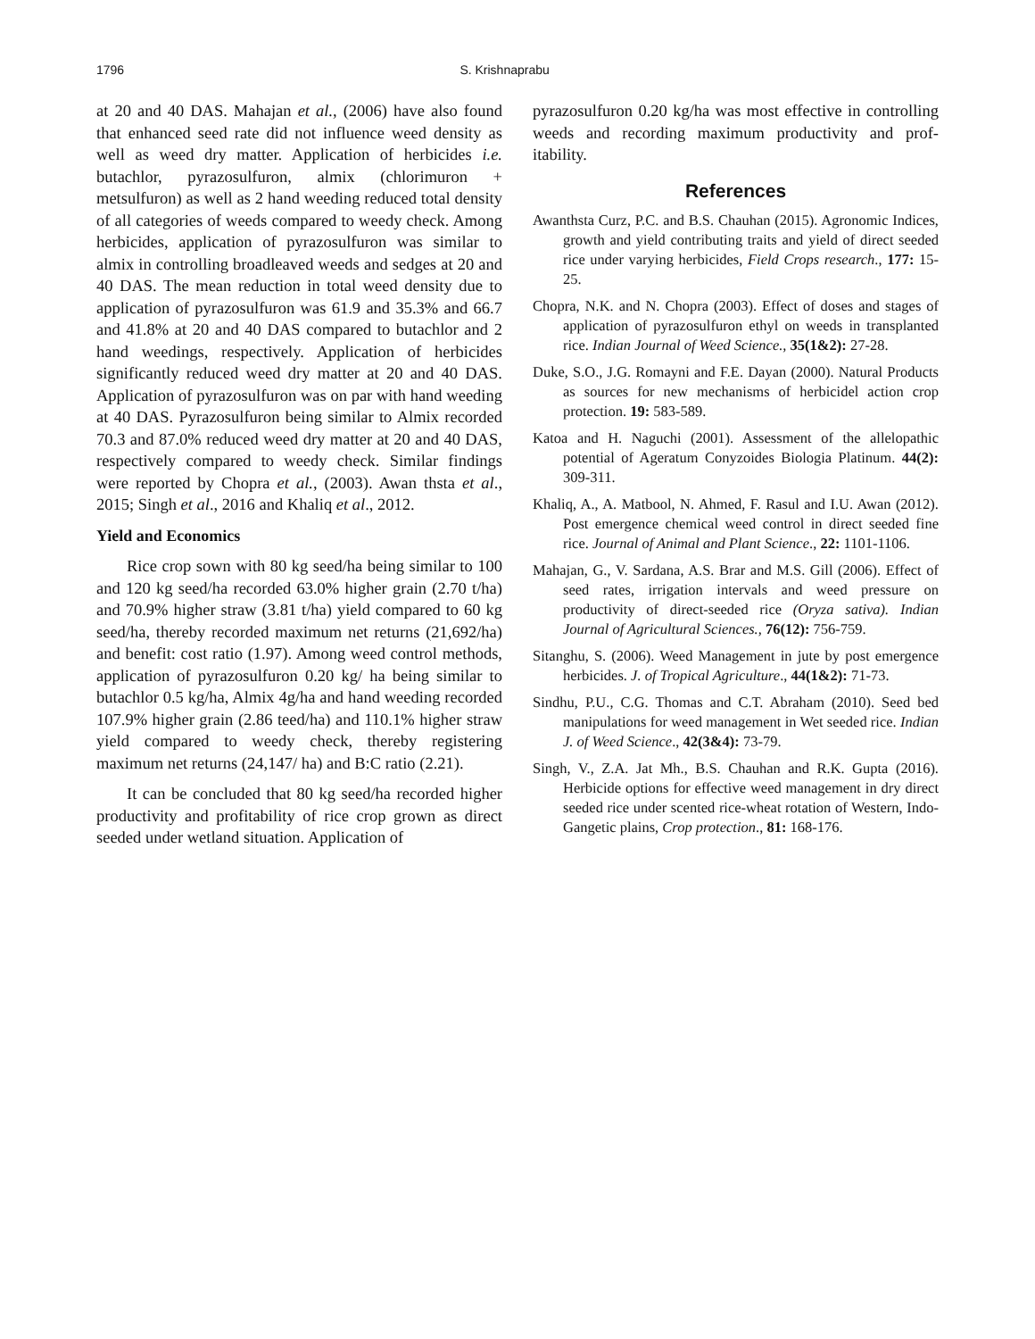1796 S. Krishnaprabu
at 20 and 40 DAS. Mahajan et al., (2006) have also found that enhanced seed rate did not influence weed density as well as weed dry matter. Application of herbicides i.e. butachlor, pyrazosulfuron, almix (chlorimuron + metsulfuron) as well as 2 hand weeding reduced total density of all categories of weeds compared to weedy check. Among herbicides, application of pyrazosulfuron was similar to almix in controlling broadleaved weeds and sedges at 20 and 40 DAS. The mean reduction in total weed density due to application of pyrazosulfuron was 61.9 and 35.3% and 66.7 and 41.8% at 20 and 40 DAS compared to butachlor and 2 hand weedings, respectively. Application of herbicides significantly reduced weed dry matter at 20 and 40 DAS. Application of pyrazosulfuron was on par with hand weeding at 40 DAS. Pyrazosulfuron being similar to Almix recorded 70.3 and 87.0% reduced weed dry matter at 20 and 40 DAS, respectively compared to weedy check. Similar findings were reported by Chopra et al., (2003). Awan thsta et al., 2015; Singh et al., 2016 and Khaliq et al., 2012.
Yield and Economics
Rice crop sown with 80 kg seed/ha being similar to 100 and 120 kg seed/ha recorded 63.0% higher grain (2.70 t/ha) and 70.9% higher straw (3.81 t/ha) yield compared to 60 kg seed/ha, thereby recorded maximum net returns (21,692/ha) and benefit: cost ratio (1.97). Among weed control methods, application of pyrazosulfuron 0.20 kg/ ha being similar to butachlor 0.5 kg/ha, Almix 4g/ha and hand weeding recorded 107.9% higher grain (2.86 teed/ha) and 110.1% higher straw yield compared to weedy check, thereby registering maximum net returns (24,147/ ha) and B:C ratio (2.21).
It can be concluded that 80 kg seed/ha recorded higher productivity and profitability of rice crop grown as direct seeded under wetland situation. Application of
pyrazosulfuron 0.20 kg/ha was most effective in controlling weeds and recording maximum productivity and prof-itability.
References
Awanthsta Curz, P.C. and B.S. Chauhan (2015). Agronomic Indices, growth and yield contributing traits and yield of direct seeded rice under varying herbicides, Field Crops research., 177: 15-25.
Chopra, N.K. and N. Chopra (2003). Effect of doses and stages of application of pyrazosulfuron ethyl on weeds in transplanted rice. Indian Journal of Weed Science., 35(1&2): 27-28.
Duke, S.O., J.G. Romayni and F.E. Dayan (2000). Natural Products as sources for new mechanisms of herbicidel action crop protection. 19: 583-589.
Katoa and H. Naguchi (2001). Assessment of the allelopathic potential of Ageratum Conyzoides Biologia Platinum. 44(2): 309-311.
Khaliq, A., A. Matbool, N. Ahmed, F. Rasul and I.U. Awan (2012). Post emergence chemical weed control in direct seeded fine rice. Journal of Animal and Plant Science., 22: 1101-1106.
Mahajan, G., V. Sardana, A.S. Brar and M.S. Gill (2006). Effect of seed rates, irrigation intervals and weed pressure on productivity of direct-seeded rice (Oryza sativa). Indian Journal of Agricultural Sciences., 76(12): 756-759.
Sitanghu, S. (2006). Weed Management in jute by post emergence herbicides. J. of Tropical Agriculture., 44(1&2): 71-73.
Sindhu, P.U., C.G. Thomas and C.T. Abraham (2010). Seed bed manipulations for weed management in Wet seeded rice. Indian J. of Weed Science., 42(3&4): 73-79.
Singh, V., Z.A. Jat Mh., B.S. Chauhan and R.K. Gupta (2016). Herbicide options for effective weed management in dry direct seeded rice under scented rice-wheat rotation of Western, Indo-Gangetic plains, Crop protection., 81: 168-176.